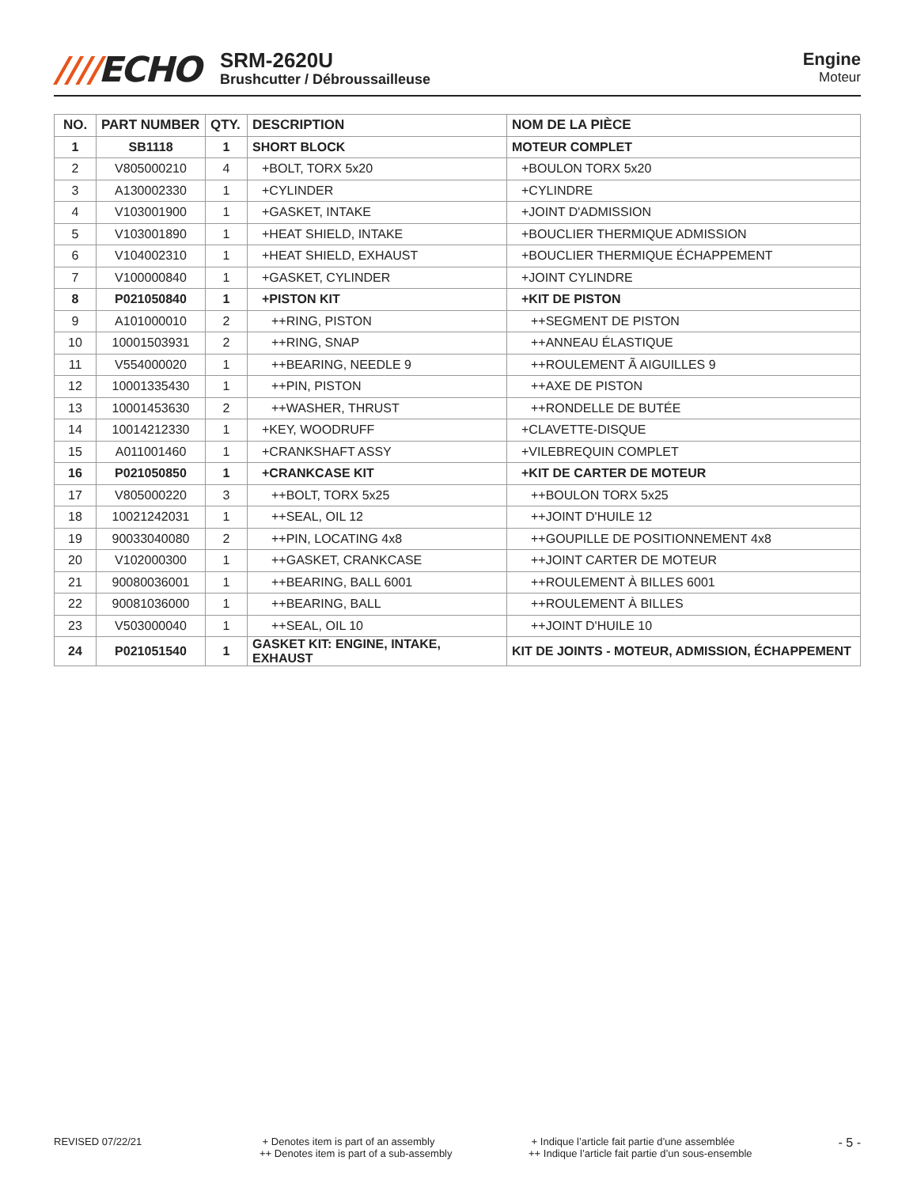////ECHO
SRM-2620U
Brushcutter / Débroussailleuse
Engine
Moteur
| NO. | PART NUMBER | QTY. | DESCRIPTION | NOM DE LA PIÈCE |
| --- | --- | --- | --- | --- |
| 1 | SB1118 | 1 | SHORT BLOCK | MOTEUR COMPLET |
| 2 | V805000210 | 4 | +BOLT, TORX 5x20 | +BOULON TORX 5x20 |
| 3 | A130002330 | 1 | +CYLINDER | +CYLINDRE |
| 4 | V103001900 | 1 | +GASKET, INTAKE | +JOINT D'ADMISSION |
| 5 | V103001890 | 1 | +HEAT SHIELD, INTAKE | +BOUCLIER THERMIQUE ADMISSION |
| 6 | V104002310 | 1 | +HEAT SHIELD, EXHAUST | +BOUCLIER THERMIQUE ÉCHAPPEMENT |
| 7 | V100000840 | 1 | +GASKET, CYLINDER | +JOINT CYLINDRE |
| 8 | P021050840 | 1 | +PISTON KIT | +KIT DE PISTON |
| 9 | A101000010 | 2 | ++RING, PISTON | ++SEGMENT DE PISTON |
| 10 | 10001503931 | 2 | ++RING, SNAP | ++ANNEAU ÉLASTIQUE |
| 11 | V554000020 | 1 | ++BEARING, NEEDLE 9 | ++ROULEMENT Ã AIGUILLES 9 |
| 12 | 10001335430 | 1 | ++PIN, PISTON | ++AXE DE PISTON |
| 13 | 10001453630 | 2 | ++WASHER, THRUST | ++RONDELLE DE BUTÉE |
| 14 | 10014212330 | 1 | +KEY, WOODRUFF | +CLAVETTE-DISQUE |
| 15 | A011001460 | 1 | +CRANKSHAFT ASSY | +VILEBREQUIN COMPLET |
| 16 | P021050850 | 1 | +CRANKCASE KIT | +KIT DE CARTER DE MOTEUR |
| 17 | V805000220 | 3 | ++BOLT, TORX 5x25 | ++BOULON TORX 5x25 |
| 18 | 10021242031 | 1 | ++SEAL, OIL 12 | ++JOINT D'HUILE 12 |
| 19 | 90033040080 | 2 | ++PIN, LOCATING 4x8 | ++GOUPILLE DE POSITIONNEMENT 4x8 |
| 20 | V102000300 | 1 | ++GASKET, CRANKCASE | ++JOINT CARTER DE MOTEUR |
| 21 | 90080036001 | 1 | ++BEARING, BALL 6001 | ++ROULEMENT À BILLES 6001 |
| 22 | 90081036000 | 1 | ++BEARING, BALL | ++ROULEMENT À BILLES |
| 23 | V503000040 | 1 | ++SEAL, OIL 10 | ++JOINT D'HUILE 10 |
| 24 | P021051540 | 1 | GASKET KIT: ENGINE, INTAKE, EXHAUST | KIT DE JOINTS - MOTEUR, ADMISSION, ÉCHAPPEMENT |
REVISED 07/22/21 + Denotes item is part of an assembly
++ Denotes item is part of a sub-assembly
+ Indique l’article fait partie d’une assemblée
++ Indique l’article fait partie d’un sous-ensemble
- 5 -